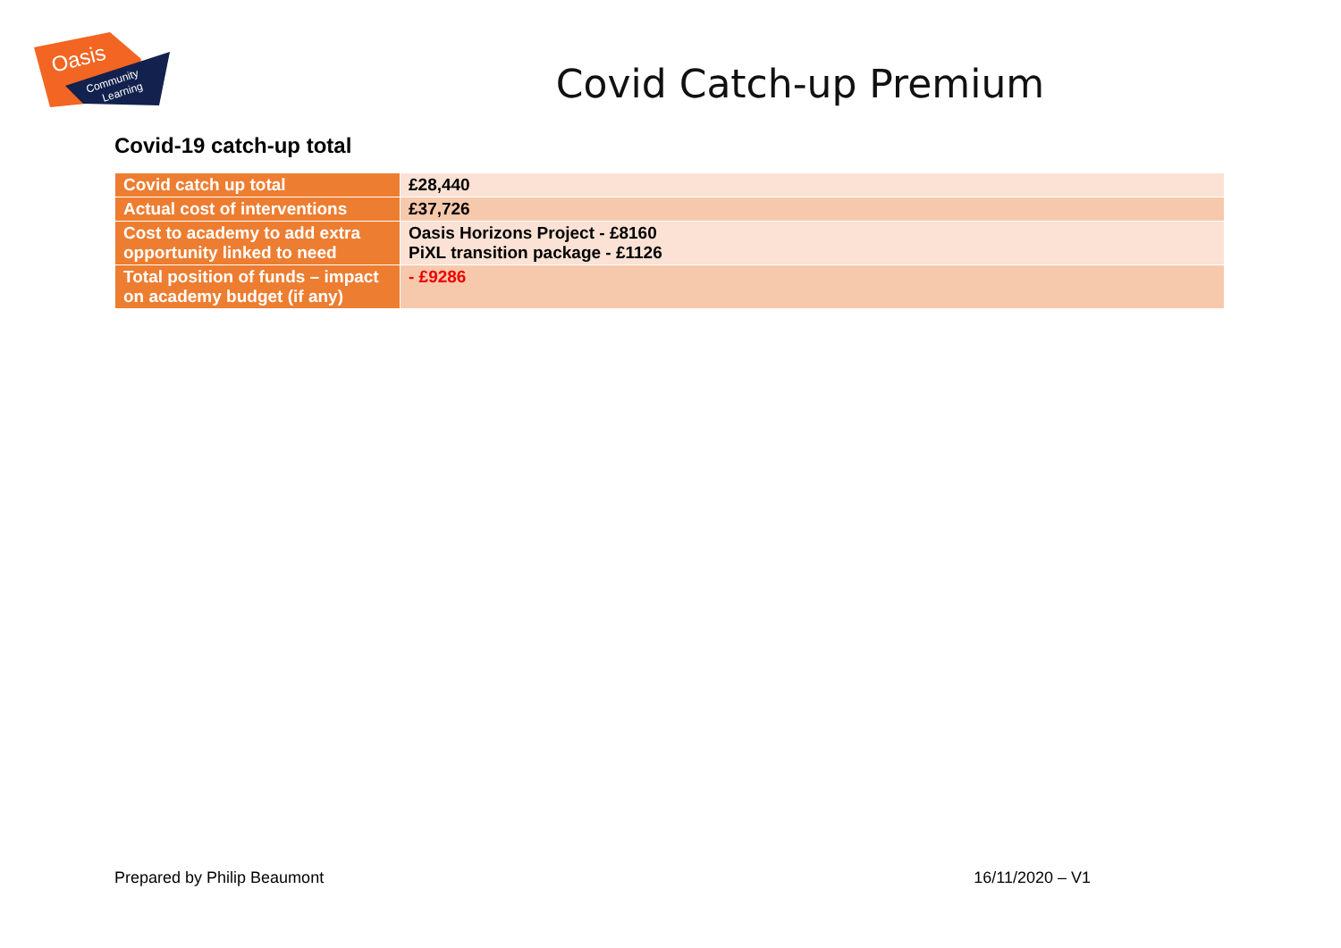Oasis
Community
Learning
Covid Catch-up Premium
Covid-19 catch-up total
| Covid catch up total | £28,440 |
| Actual cost of interventions | £37,726 |
| Cost to academy to add extra opportunity linked to need | Oasis Horizons Project - £8160 PiXL transition package - £1126 |
| Total position of funds – impact on academy budget (if any) | - £9286 |
Prepared by Philip Beaumont 16/11/2020 – V1